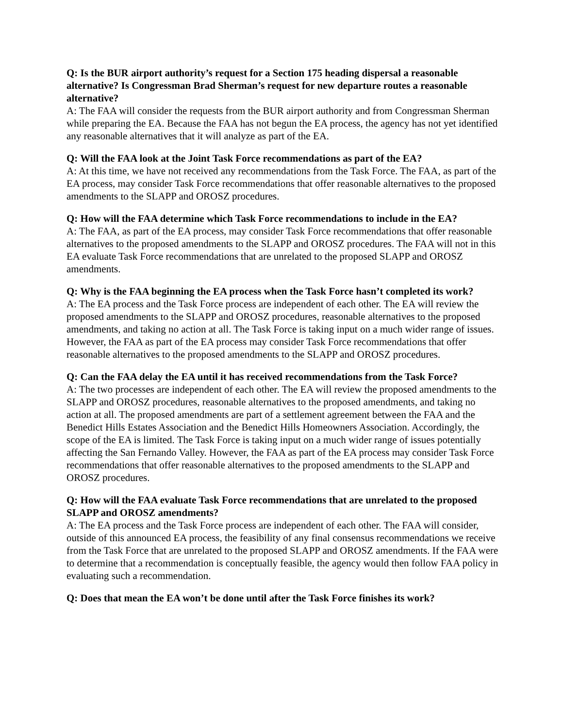Q: Is the BUR airport authority’s request for a Section 175 heading dispersal a reasonable alternative? Is Congressman Brad Sherman’s request for new departure routes a reasonable alternative?
A: The FAA will consider the requests from the BUR airport authority and from Congressman Sherman while preparing the EA. Because the FAA has not begun the EA process, the agency has not yet identified any reasonable alternatives that it will analyze as part of the EA.
Q: Will the FAA look at the Joint Task Force recommendations as part of the EA?
A: At this time, we have not received any recommendations from the Task Force. The FAA, as part of the EA process, may consider Task Force recommendations that offer reasonable alternatives to the proposed amendments to the SLAPP and OROSZ procedures.
Q: How will the FAA determine which Task Force recommendations to include in the EA?
A: The FAA, as part of the EA process, may consider Task Force recommendations that offer reasonable alternatives to the proposed amendments to the SLAPP and OROSZ procedures. The FAA will not in this EA evaluate Task Force recommendations that are unrelated to the proposed SLAPP and OROSZ amendments.
Q: Why is the FAA beginning the EA process when the Task Force hasn’t completed its work?
A: The EA process and the Task Force process are independent of each other. The EA will review the proposed amendments to the SLAPP and OROSZ procedures, reasonable alternatives to the proposed amendments, and taking no action at all. The Task Force is taking input on a much wider range of issues. However, the FAA as part of the EA process may consider Task Force recommendations that offer reasonable alternatives to the proposed amendments to the SLAPP and OROSZ procedures.
Q: Can the FAA delay the EA until it has received recommendations from the Task Force?
A: The two processes are independent of each other. The EA will review the proposed amendments to the SLAPP and OROSZ procedures, reasonable alternatives to the proposed amendments, and taking no action at all. The proposed amendments are part of a settlement agreement between the FAA and the Benedict Hills Estates Association and the Benedict Hills Homeowners Association. Accordingly, the scope of the EA is limited. The Task Force is taking input on a much wider range of issues potentially affecting the San Fernando Valley. However, the FAA as part of the EA process may consider Task Force recommendations that offer reasonable alternatives to the proposed amendments to the SLAPP and OROSZ procedures.
Q: How will the FAA evaluate Task Force recommendations that are unrelated to the proposed SLAPP and OROSZ amendments?
A: The EA process and the Task Force process are independent of each other. The FAA will consider, outside of this announced EA process, the feasibility of any final consensus recommendations we receive from the Task Force that are unrelated to the proposed SLAPP and OROSZ amendments. If the FAA were to determine that a recommendation is conceptually feasible, the agency would then follow FAA policy in evaluating such a recommendation.
Q: Does that mean the EA won’t be done until after the Task Force finishes its work?